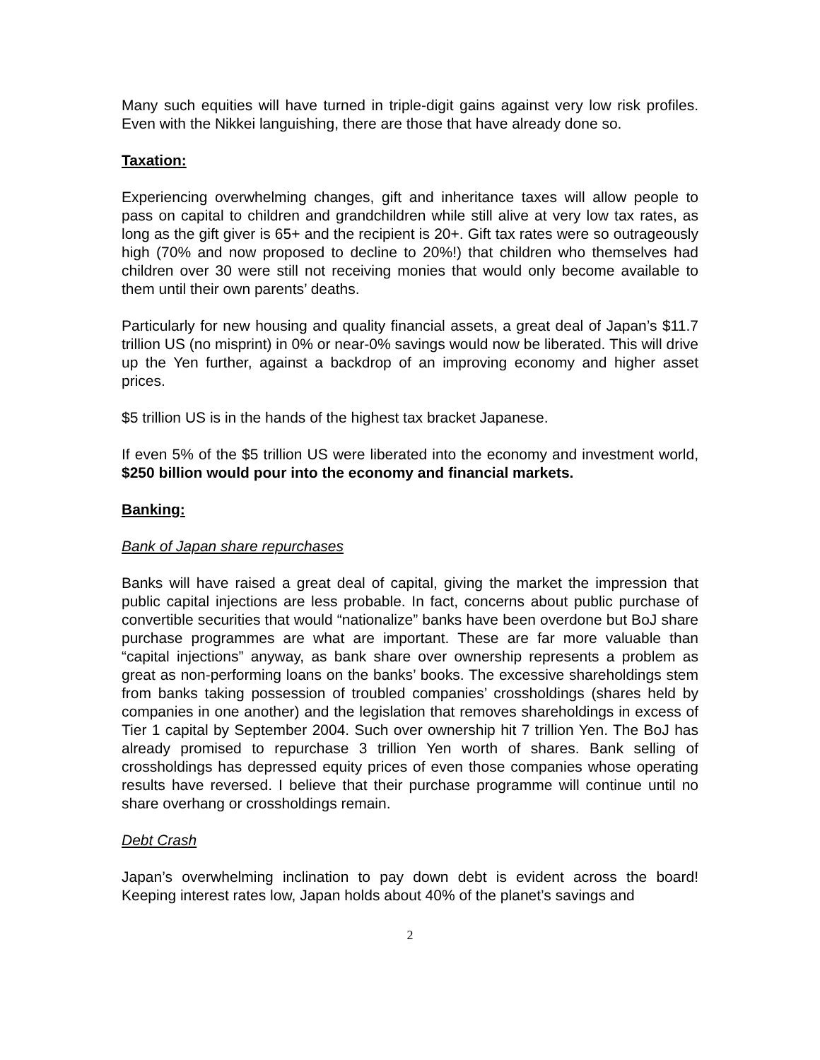Many such equities will have turned in triple-digit gains against very low risk profiles. Even with the Nikkei languishing, there are those that have already done so.
Taxation:
Experiencing overwhelming changes, gift and inheritance taxes will allow people to pass on capital to children and grandchildren while still alive at very low tax rates, as long as the gift giver is 65+ and the recipient is 20+. Gift tax rates were so outrageously high (70% and now proposed to decline to 20%!) that children who themselves had children over 30 were still not receiving monies that would only become available to them until their own parents’ deaths.
Particularly for new housing and quality financial assets, a great deal of Japan’s $11.7 trillion US (no misprint) in 0% or near-0% savings would now be liberated. This will drive up the Yen further, against a backdrop of an improving economy and higher asset prices.
$5 trillion US is in the hands of the highest tax bracket Japanese.
If even 5% of the $5 trillion US were liberated into the economy and investment world, $250 billion would pour into the economy and financial markets.
Banking:
Bank of Japan share repurchases
Banks will have raised a great deal of capital, giving the market the impression that public capital injections are less probable. In fact, concerns about public purchase of convertible securities that would “nationalize” banks have been overdone but BoJ share purchase programmes are what are important. These are far more valuable than “capital injections” anyway, as bank share over ownership represents a problem as great as non-performing loans on the banks’ books. The excessive shareholdings stem from banks taking possession of troubled companies’ crossholdings (shares held by companies in one another) and the legislation that removes shareholdings in excess of Tier 1 capital by September 2004. Such over ownership hit 7 trillion Yen. The BoJ has already promised to repurchase 3 trillion Yen worth of shares. Bank selling of crossholdings has depressed equity prices of even those companies whose operating results have reversed. I believe that their purchase programme will continue until no share overhang or crossholdings remain.
Debt Crash
Japan’s overwhelming inclination to pay down debt is evident across the board! Keeping interest rates low, Japan holds about 40% of the planet’s savings and
2